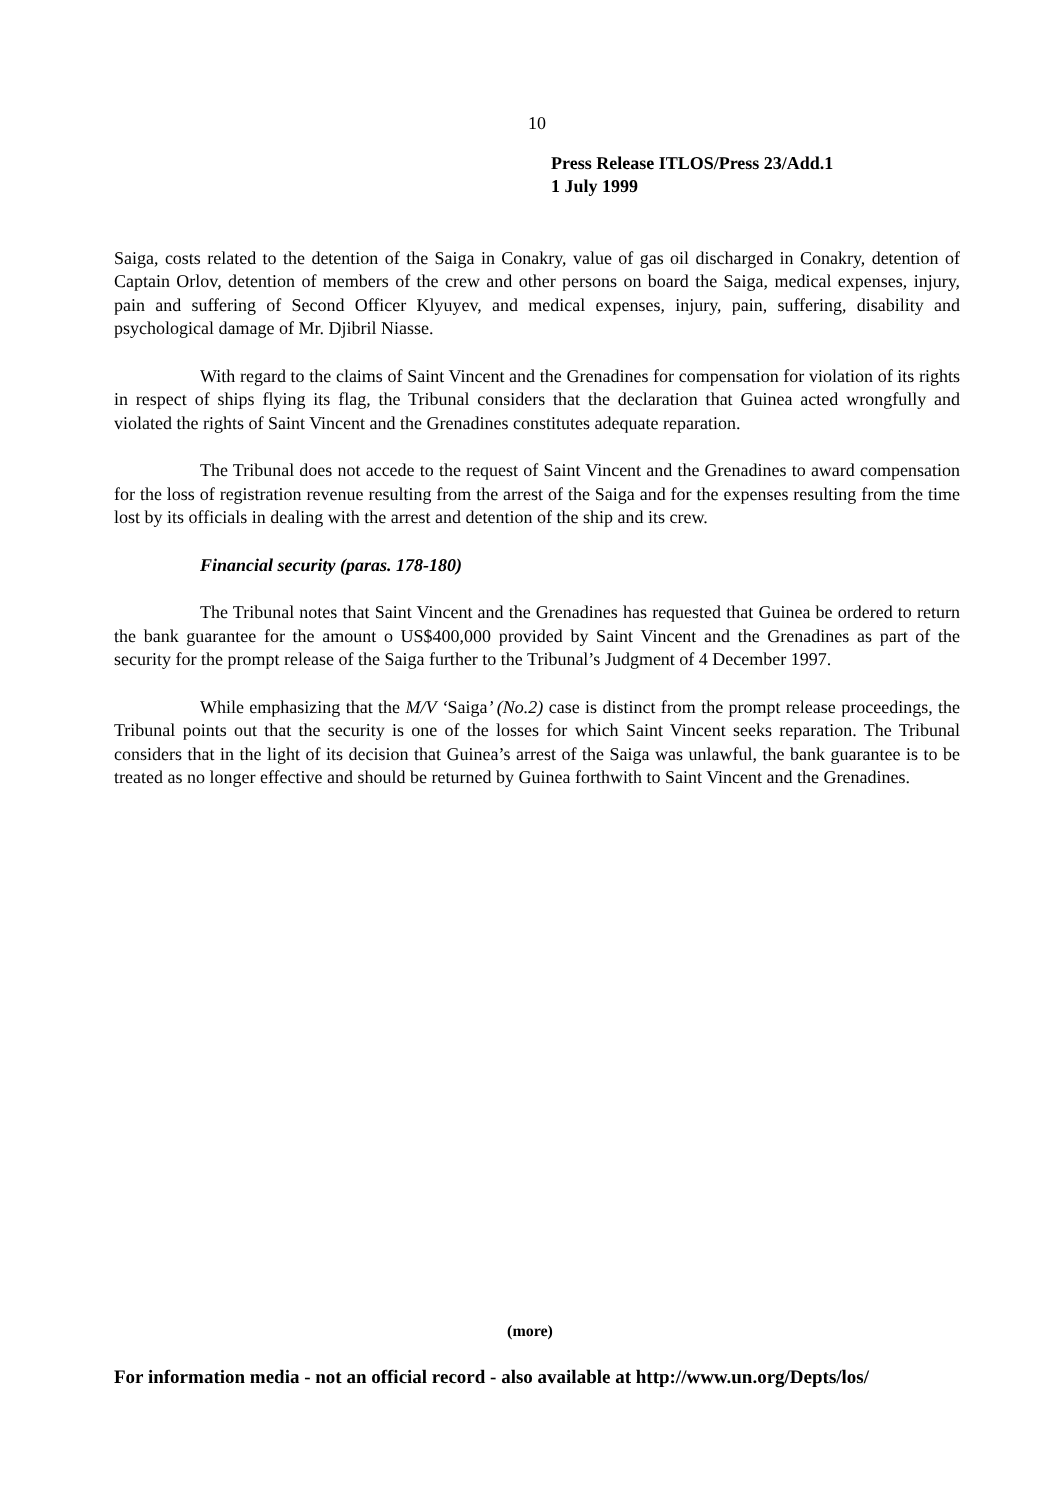10
Press Release ITLOS/Press 23/Add.1
1 July 1999
Saiga, costs related to the detention of the Saiga in Conakry, value of gas oil discharged in Conakry, detention of Captain Orlov, detention of members of the crew and other persons on board the Saiga, medical expenses, injury, pain and suffering of Second Officer Klyuyev, and medical expenses, injury, pain, suffering, disability and psychological damage of Mr. Djibril Niasse.
With regard to the claims of Saint Vincent and the Grenadines for compensation for violation of its rights in respect of ships flying its flag, the Tribunal considers that the declaration that Guinea acted wrongfully and violated the rights of Saint Vincent and the Grenadines constitutes adequate reparation.
The Tribunal does not accede to the request of Saint Vincent and the Grenadines to award compensation for the loss of registration revenue resulting from the arrest of the Saiga and for the expenses resulting from the time lost by its officials in dealing with the arrest and detention of the ship and its crew.
Financial security (paras. 178-180)
The Tribunal notes that Saint Vincent and the Grenadines has requested that Guinea be ordered to return the bank guarantee for the amount o US$400,000 provided by Saint Vincent and the Grenadines as part of the security for the prompt release of the Saiga further to the Tribunal’s Judgment of 4 December 1997.
While emphasizing that the M/V ‘Saiga’ (No.2) case is distinct from the prompt release proceedings, the Tribunal points out that the security is one of the losses for which Saint Vincent seeks reparation. The Tribunal considers that in the light of its decision that Guinea’s arrest of the Saiga was unlawful, the bank guarantee is to be treated as no longer effective and should be returned by Guinea forthwith to Saint Vincent and the Grenadines.
(more)
For information media - not an official record - also available at http://www.un.org/Depts/los/